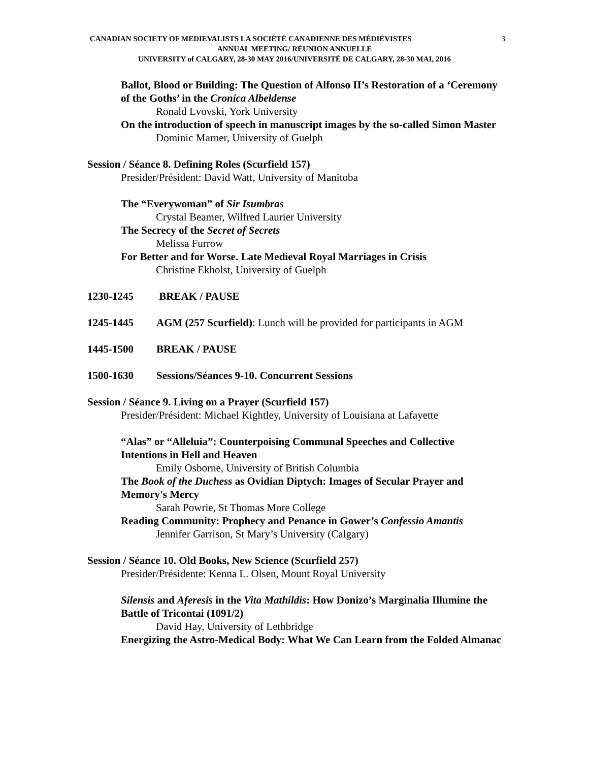3 CANADIAN SOCIETY OF MEDIEVALISTS LA SOCIÉTÉ CANADIENNE DES MÉDIÉVISTES
ANNUAL MEETING/ RÉUNION ANNUELLE
UNIVERSITY of CALGARY, 28-30 MAY 2016/UNIVERSITÉ DE CALGARY, 28-30 MAI, 2016
Ballot, Blood or Building: The Question of Alfonso II’s Restoration of a ‘Ceremony of the Goths’ in the Cronica Albeldense
Ronald Lvovski, York University
On the introduction of speech in manuscript images by the so-called Simon Master
Dominic Marner, University of Guelph
Session / Séance 8. Defining Roles (Scurfield 157)
Presider/Président: David Watt, University of Manitoba
The “Everywoman” of Sir Isumbras
Crystal Beamer, Wilfred Laurier University
The Secrecy of the Secret of Secrets
Melissa Furrow
For Better and for Worse. Late Medieval Royal Marriages in Crisis
Christine Ekholst, University of Guelph
1230-1245 BREAK / PAUSE
1245-1445 AGM (257 Scurfield): Lunch will be provided for participants in AGM
1445-1500 BREAK / PAUSE
1500-1630 Sessions/Séances 9-10. Concurrent Sessions
Session / Séance 9. Living on a Prayer (Scurfield 157)
Presider/Président: Michael Kightley, University of Louisiana at Lafayette
“Alas” or “Alleluia”: Counterpoising Communal Speeches and Collective Intentions in Hell and Heaven
Emily Osborne, University of British Columbia
The Book of the Duchess as Ovidian Diptych: Images of Secular Prayer and Memory's Mercy
Sarah Powrie, St Thomas More College
Reading Community: Prophecy and Penance in Gower’s Confessio Amantis
Jennifer Garrison, St Mary’s University (Calgary)
Session / Séance 10. Old Books, New Science (Scurfield 257)
Presider/Présidente: Kenna L. Olsen, Mount Royal University
Silensis and Aferesis in the Vita Mathildis: How Donizo’s Marginalia Illumine the Battle of Tricontai (1091/2)
David Hay, University of Lethbridge
Energizing the Astro-Medical Body: What We Can Learn from the Folded Almanac